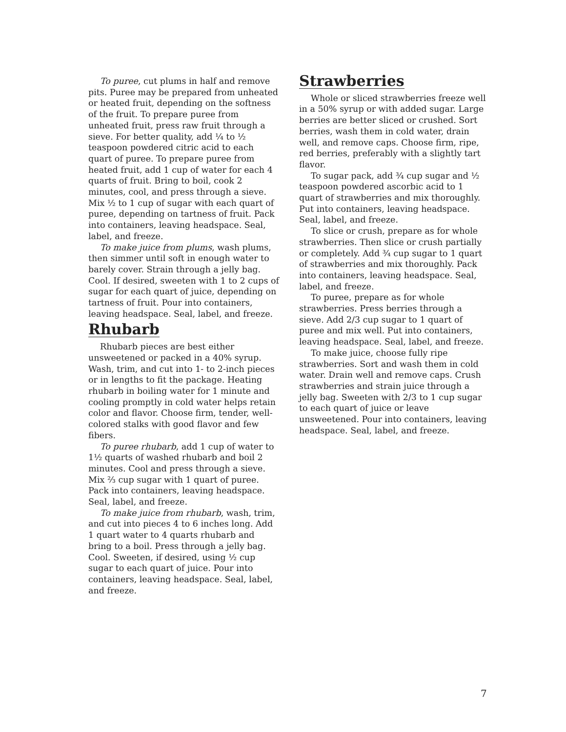To puree, cut plums in half and remove pits. Puree may be prepared from unheated or heated fruit, depending on the softness of the fruit. To prepare puree from unheated fruit, press raw fruit through a sieve. For better quality, add ¼ to ½ teaspoon powdered citric acid to each quart of puree. To prepare puree from heated fruit, add 1 cup of water for each 4 quarts of fruit. Bring to boil, cook 2 minutes, cool, and press through a sieve. Mix ½ to 1 cup of sugar with each quart of puree, depending on tartness of fruit. Pack into containers, leaving headspace. Seal, label, and freeze.
To make juice from plums, wash plums, then simmer until soft in enough water to barely cover. Strain through a jelly bag. Cool. If desired, sweeten with 1 to 2 cups of sugar for each quart of juice, depending on tartness of fruit. Pour into containers, leaving headspace. Seal, label, and freeze.
Rhubarb
Rhubarb pieces are best either unsweetened or packed in a 40% syrup. Wash, trim, and cut into 1- to 2-inch pieces or in lengths to fit the package. Heating rhubarb in boiling water for 1 minute and cooling promptly in cold water helps retain color and flavor. Choose firm, tender, well-colored stalks with good flavor and few fibers.
To puree rhubarb, add 1 cup of water to 1½ quarts of washed rhubarb and boil 2 minutes. Cool and press through a sieve. Mix ⅔ cup sugar with 1 quart of puree. Pack into containers, leaving headspace. Seal, label, and freeze.
To make juice from rhubarb, wash, trim, and cut into pieces 4 to 6 inches long. Add 1 quart water to 4 quarts rhubarb and bring to a boil. Press through a jelly bag. Cool. Sweeten, if desired, using ½ cup sugar to each quart of juice. Pour into containers, leaving headspace. Seal, label, and freeze.
Strawberries
Whole or sliced strawberries freeze well in a 50% syrup or with added sugar. Large berries are better sliced or crushed. Sort berries, wash them in cold water, drain well, and remove caps. Choose firm, ripe, red berries, preferably with a slightly tart flavor.
To sugar pack, add ¾ cup sugar and ½ teaspoon powdered ascorbic acid to 1 quart of strawberries and mix thoroughly. Put into containers, leaving headspace. Seal, label, and freeze.
To slice or crush, prepare as for whole strawberries. Then slice or crush partially or completely. Add ¾ cup sugar to 1 quart of strawberries and mix thoroughly. Pack into containers, leaving headspace. Seal, label, and freeze.
To puree, prepare as for whole strawberries. Press berries through a sieve. Add 2/3 cup sugar to 1 quart of puree and mix well. Put into containers, leaving headspace. Seal, label, and freeze.
To make juice, choose fully ripe strawberries. Sort and wash them in cold water. Drain well and remove caps. Crush strawberries and strain juice through a jelly bag. Sweeten with 2/3 to 1 cup sugar to each quart of juice or leave unsweetened. Pour into containers, leaving headspace. Seal, label, and freeze.
7